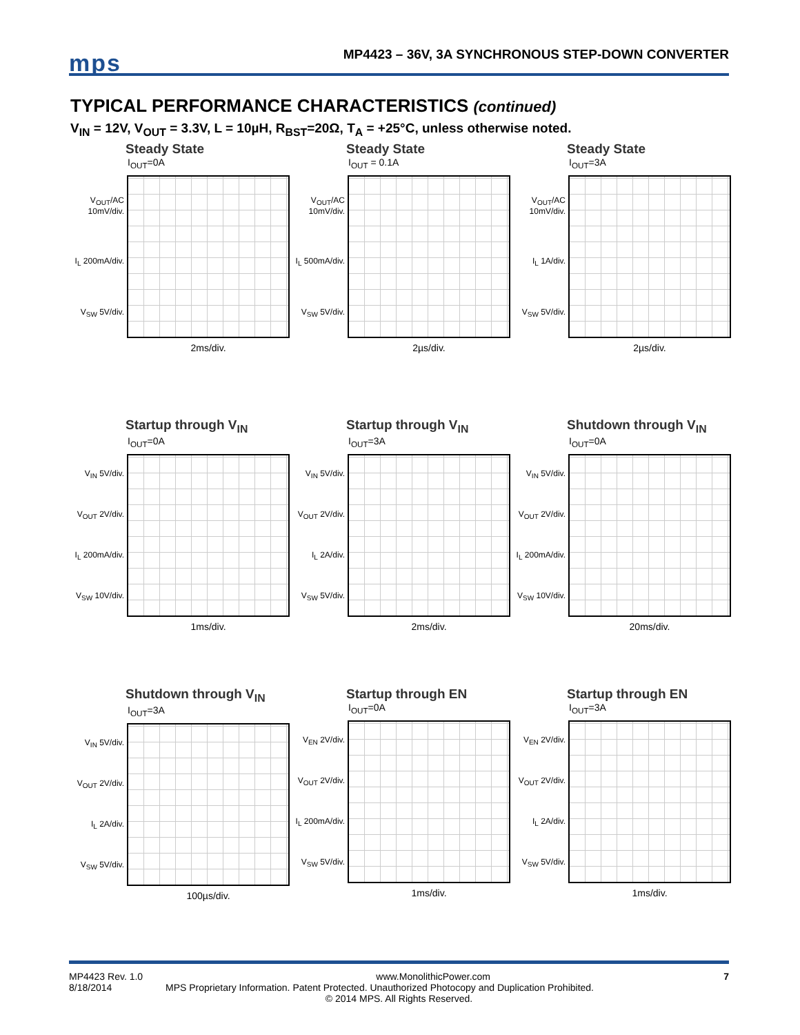mps
MP4423 – 36V, 3A SYNCHRONOUS STEP-DOWN CONVERTER
TYPICAL PERFORMANCE CHARACTERISTICS (continued)
V<sub>IN</sub> = 12V, V<sub>OUT</sub> = 3.3V, L = 10µH, R<sub>BST</sub>=20Ω, T<sub>A</sub> = +25°C, unless otherwise noted.
Steady State
I<sub>OUT</sub>=0A
V<sub>OUT</sub>/AC 10mV/div.
I<sub>L</sub> 200mA/div.
V<sub>SW</sub> 5V/div.
2ms/div.
Steady State
I<sub>OUT</sub> = 0.1A
V<sub>OUT</sub>/AC 10mV/div.
I<sub>L</sub> 500mA/div.
V<sub>SW</sub> 5V/div.
2µs/div.
Steady State
I<sub>OUT</sub>=3A
V<sub>OUT</sub>/AC 10mV/div.
I<sub>L</sub> 1A/div.
V<sub>SW</sub> 5V/div.
2µs/div.
Startup through V<sub>IN</sub>
I<sub>OUT</sub>=0A
V<sub>IN</sub> 5V/div.
V<sub>OUT</sub> 2V/div.
I<sub>L</sub> 200mA/div.
V<sub>SW</sub> 10V/div.
1ms/div.
Startup through V<sub>IN</sub>
I<sub>OUT</sub>=3A
V<sub>IN</sub> 5V/div.
V<sub>OUT</sub> 2V/div.
I<sub>L</sub> 2A/div.
V<sub>SW</sub> 5V/div.
2ms/div.
Shutdown through V<sub>IN</sub>
I<sub>OUT</sub>=0A
V<sub>IN</sub> 5V/div.
V<sub>OUT</sub> 2V/div.
I<sub>L</sub> 200mA/div.
V<sub>SW</sub> 10V/div.
20ms/div.
Shutdown through V<sub>IN</sub>
I<sub>OUT</sub>=3A
V<sub>IN</sub> 5V/div.
V<sub>OUT</sub> 2V/div.
I<sub>L</sub> 2A/div.
V<sub>SW</sub> 5V/div.
100µs/div.
Startup through EN
I<sub>OUT</sub>=0A
V<sub>EN</sub> 2V/div.
V<sub>OUT</sub> 2V/div.
I<sub>L</sub> 200mA/div.
V<sub>SW</sub> 5V/div.
1ms/div.
Startup through EN
I<sub>OUT</sub>=3A
V<sub>EN</sub> 2V/div.
V<sub>OUT</sub> 2V/div.
I<sub>L</sub> 2A/div.
V<sub>SW</sub> 5V/div.
1ms/div.
MP4423 Rev. 1.0 www.MonolithicPower.com 7
8/18/2014 MPS Proprietary Information. Patent Protected. Unauthorized Photocopy and Duplication Prohibited.
© 2014 MPS. All Rights Reserved.